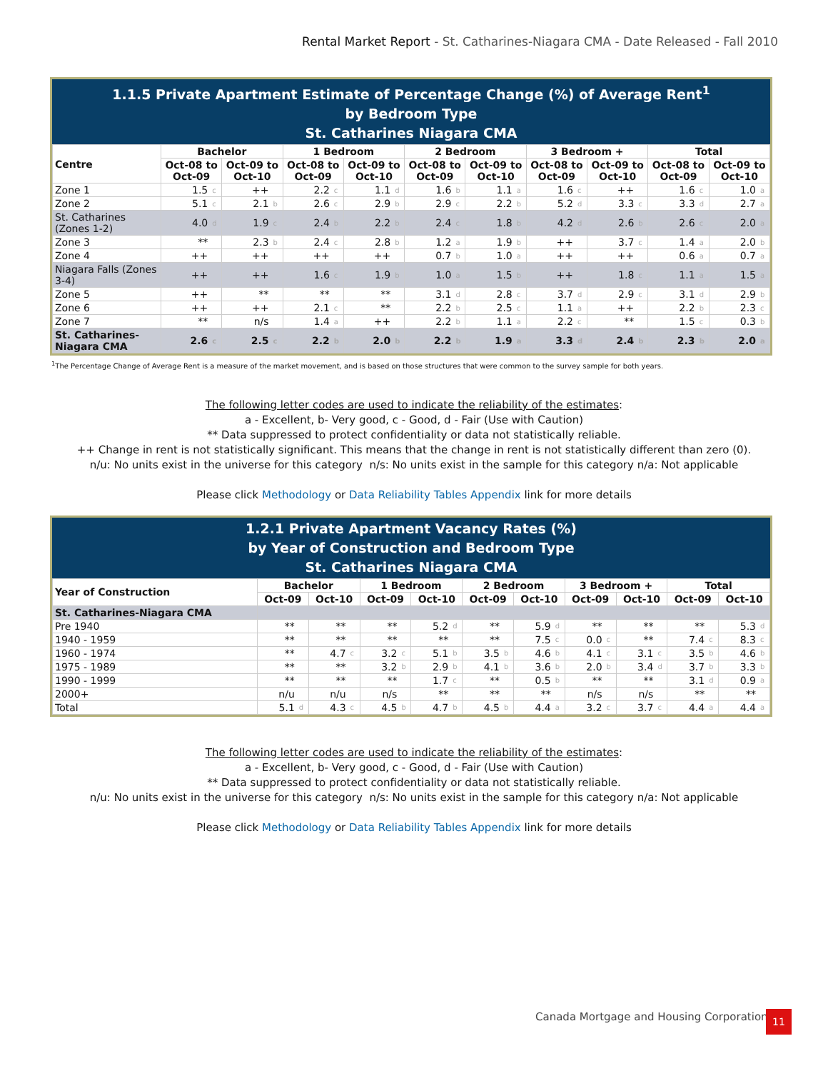Rental Market Report - St. Catharines-Niagara CMA - Date Released - Fall 2010
1.1.5 Private Apartment Estimate of Percentage Change (%) of Average Rent<sup>1</sup>
by Bedroom Type
St. Catharines Niagara CMA
| Centre | Bachelor | | | | 1 Bedroom | | | | 2 Bedroom | | | | 3 Bedroom + | | | | Total | | | |
| --- | --- | --- | --- | --- | --- | --- | --- | --- | --- | --- | --- | --- | --- | --- | --- | --- | --- | --- | --- | --- |
| | Oct-08 to Oct-09 | | Oct-09 to Oct-10 | | Oct-08 to Oct-09 | | Oct-09 to Oct-10 | | Oct-08 to Oct-09 | | Oct-09 to Oct-10 | | Oct-08 to Oct-09 | | Oct-09 to Oct-10 | | Oct-08 to Oct-09 | | Oct-09 to Oct-10 | |
| Zone 1 | 1.5 | c | ++ | | 2.2 | c | 1.1 | d | 1.6 | b | 1.1 | a | 1.6 | c | ++ | | 1.6 | c | 1.0 | a |
| Zone 2 | 5.1 | c | 2.1 | b | 2.6 | c | 2.9 | b | 2.9 | c | 2.2 | b | 5.2 | d | 3.3 | c | 3.3 | d | 2.7 | a |
| St. Catharines (Zones 1-2) | 4.0 | d | 1.9 | c | 2.4 | b | 2.2 | b | 2.4 | c | 1.8 | b | 4.2 | d | 2.6 | b | 2.6 | c | 2.0 | a |
| Zone 3 | ** | | 2.3 | b | 2.4 | c | 2.8 | b | 1.2 | a | 1.9 | b | ++ | | 3.7 | c | 1.4 | a | 2.0 | b |
| Zone 4 | ++ | | ++ | | ++ | | ++ | | 0.7 | b | 1.0 | a | ++ | | ++ | | 0.6 | a | 0.7 | a |
| Niagara Falls (Zones 3-4) | ++ | | ++ | | 1.6 | c | 1.9 | b | 1.0 | a | 1.5 | b | ++ | | 1.8 | c | 1.1 | a | 1.5 | a |
| Zone 5 | ++ | | ** | | ** | | ** | | 3.1 | d | 2.8 | c | 3.7 | d | 2.9 | c | 3.1 | d | 2.9 | b |
| Zone 6 | ++ | | ++ | | 2.1 | c | ** | | 2.2 | b | 2.5 | c | 1.1 | a | ++ | | 2.2 | b | 2.3 | c |
| Zone 7 | ** | | n/s | | 1.4 | a | ++ | | 2.2 | b | 1.1 | a | 2.2 | c | ** | | 1.5 | c | 0.3 | b |
| St. Catharines-Niagara CMA | 2.6 | c | 2.5 | c | 2.2 | b | 2.0 | b | 2.2 | b | 1.9 | a | 3.3 | d | 2.4 | b | 2.3 | b | 2.0 | a |
<sup>1</sup> The Percentage Change of Average Rent is a measure of the market movement, and is based on those structures that were common to the survey sample for both years.
The following letter codes are used to indicate the reliability of the estimates:
a - Excellent, b- Very good, c - Good, d - Fair (Use with Caution)
** Data suppressed to protect confidentiality or data not statistically reliable.
++ Change in rent is not statistically significant. This means that the change in rent is not statistically different than zero (0).
n/u: No units exist in the universe for this category n/s: No units exist in the sample for this category n/a: Not applicable
Please click Methodology or Data Reliability Tables Appendix link for more details
1.2.1 Private Apartment Vacancy Rates (%)
by Year of Construction and Bedroom Type
St. Catharines Niagara CMA
| Year of Construction | Bachelor | | | | 1 Bedroom | | | | 2 Bedroom | | | | 3 Bedroom + | | | | Total | | | |
| --- | --- | --- | --- | --- | --- | --- | --- | --- | --- | --- | --- | --- | --- | --- | --- | --- | --- | --- | --- | --- |
| | Oct-09 | | Oct-10 | | Oct-09 | | Oct-10 | | Oct-09 | | Oct-10 | | Oct-09 | | Oct-10 | | Oct-09 | | Oct-10 | |
| St. Catharines-Niagara CMA | | | | | | | | | | | | | | | | | | | | |
| Pre 1940 | ** | | ** | | ** | | 5.2 | d | ** | | 5.9 | d | ** | | ** | | ** | | 5.3 | d |
| 1940 - 1959 | ** | | ** | | ** | | ** | | ** | | 7.5 | c | 0.0 | c | ** | | 7.4 | c | 8.3 | c |
| 1960 - 1974 | ** | | 4.7 | c | 3.2 | c | 5.1 | b | 3.5 | b | 4.6 | b | 4.1 | c | 3.1 | c | 3.5 | b | 4.6 | b |
| 1975 - 1989 | ** | | ** | | 3.2 | b | 2.9 | b | 4.1 | b | 3.6 | b | 2.0 | b | 3.4 | d | 3.7 | b | 3.3 | b |
| 1990 - 1999 | ** | | ** | | ** | | 1.7 | c | ** | | 0.5 | b | ** | | ** | | 3.1 | d | 0.9 | a |
| 2000+ | n/u | | n/u | | n/s | | ** | | ** | | ** | | n/s | | n/s | | ** | | ** | |
| Total | 5.1 | d | 4.3 | c | 4.5 | b | 4.7 | b | 4.5 | b | 4.4 | a | 3.2 | c | 3.7 | c | 4.4 | a | 4.4 | a |
The following letter codes are used to indicate the reliability of the estimates:
a - Excellent, b- Very good, c - Good, d - Fair (Use with Caution)
** Data suppressed to protect confidentiality or data not statistically reliable.
n/u: No units exist in the universe for this category n/s: No units exist in the sample for this category n/a: Not applicable
Please click Methodology or Data Reliability Tables Appendix link for more details
Canada Mortgage and Housing Corporation
11